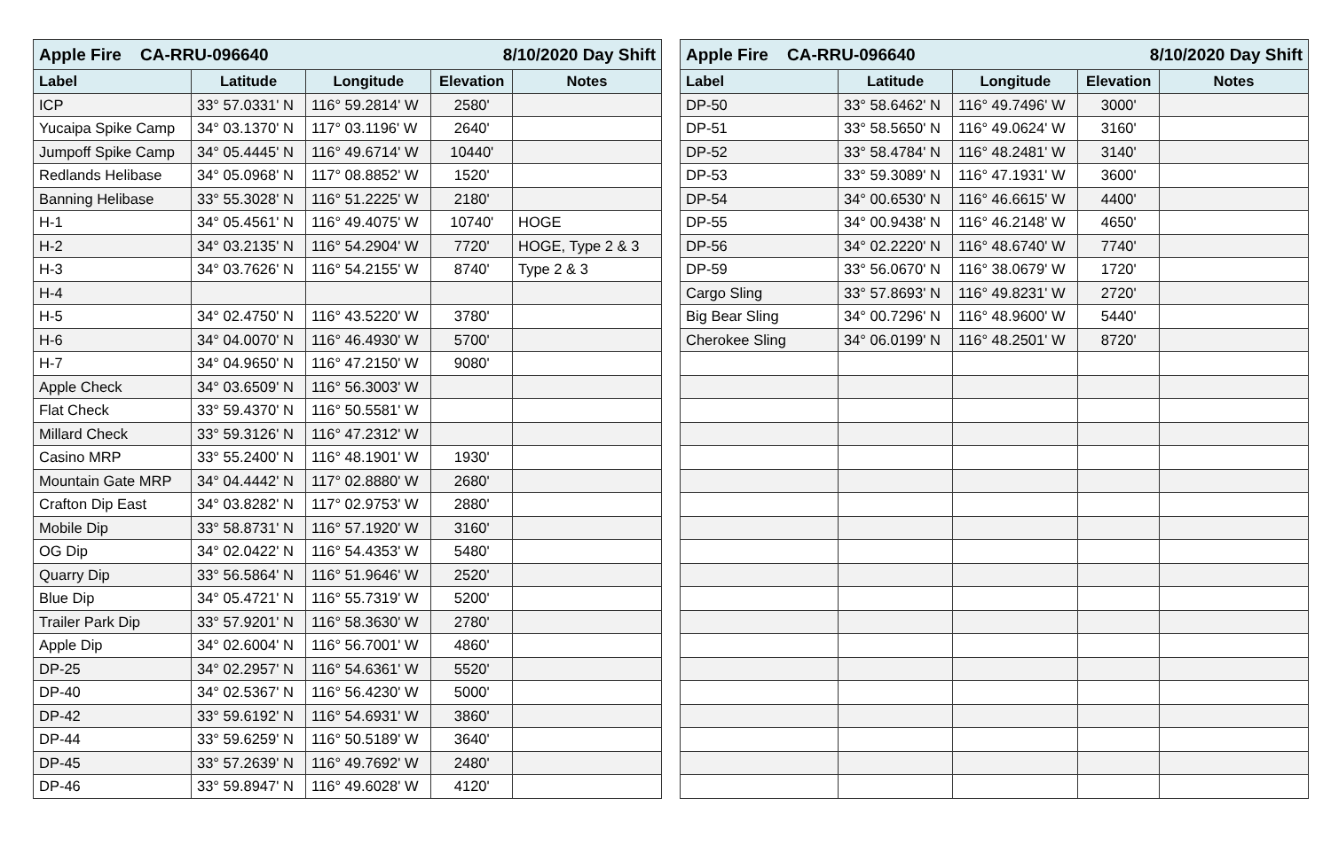| Apple Fire CA-RRU-096640 8/10/2020 Day Shift | | | | |
| --- | --- | --- | --- | --- |
| Label | Latitude | Longitude | Elevation | Notes |
| ICP | 33° 57.0331' N | 116° 59.2814' W | 2580' | |
| Yucaipa Spike Camp | 34° 03.1370' N | 117° 03.1196' W | 2640' | |
| Jumpoff Spike Camp | 34° 05.4445' N | 116° 49.6714' W | 10440' | |
| Redlands Helibase | 34° 05.0968' N | 117° 08.8852' W | 1520' | |
| Banning Helibase | 33° 55.3028' N | 116° 51.2225' W | 2180' | |
| H-1 | 34° 05.4561' N | 116° 49.4075' W | 10740' | HOGE |
| H-2 | 34° 03.2135' N | 116° 54.2904' W | 7720' | HOGE, Type 2 & 3 |
| H-3 | 34° 03.7626' N | 116° 54.2155' W | 8740' | Type 2 & 3 |
| H-4 | | | | |
| H-5 | 34° 02.4750' N | 116° 43.5220' W | 3780' | |
| H-6 | 34° 04.0070' N | 116° 46.4930' W | 5700' | |
| H-7 | 34° 04.9650' N | 116° 47.2150' W | 9080' | |
| Apple Check | 34° 03.6509' N | 116° 56.3003' W | | |
| Flat Check | 33° 59.4370' N | 116° 50.5581' W | | |
| Millard Check | 33° 59.3126' N | 116° 47.2312' W | | |
| Casino MRP | 33° 55.2400' N | 116° 48.1901' W | 1930' | |
| Mountain Gate MRP | 34° 04.4442' N | 117° 02.8880' W | 2680' | |
| Crafton Dip East | 34° 03.8282' N | 117° 02.9753' W | 2880' | |
| Mobile Dip | 33° 58.8731' N | 116° 57.1920' W | 3160' | |
| OG Dip | 34° 02.0422' N | 116° 54.4353' W | 5480' | |
| Quarry Dip | 33° 56.5864' N | 116° 51.9646' W | 2520' | |
| Blue Dip | 34° 05.4721' N | 116° 55.7319' W | 5200' | |
| Trailer Park Dip | 33° 57.9201' N | 116° 58.3630' W | 2780' | |
| Apple Dip | 34° 02.6004' N | 116° 56.7001' W | 4860' | |
| DP-25 | 34° 02.2957' N | 116° 54.6361' W | 5520' | |
| DP-40 | 34° 02.5367' N | 116° 56.4230' W | 5000' | |
| DP-42 | 33° 59.6192' N | 116° 54.6931' W | 3860' | |
| DP-44 | 33° 59.6259' N | 116° 50.5189' W | 3640' | |
| DP-45 | 33° 57.2639' N | 116° 49.7692' W | 2480' | |
| DP-46 | 33° 59.8947' N | 116° 49.6028' W | 4120' | |
| Apple Fire CA-RRU-096640 8/10/2020 Day Shift | | | | |
| --- | --- | --- | --- | --- |
| Label | Latitude | Longitude | Elevation | Notes |
| DP-50 | 33° 58.6462' N | 116° 49.7496' W | 3000' | |
| DP-51 | 33° 58.5650' N | 116° 49.0624' W | 3160' | |
| DP-52 | 33° 58.4784' N | 116° 48.2481' W | 3140' | |
| DP-53 | 33° 59.3089' N | 116° 47.1931' W | 3600' | |
| DP-54 | 34° 00.6530' N | 116° 46.6615' W | 4400' | |
| DP-55 | 34° 00.9438' N | 116° 46.2148' W | 4650' | |
| DP-56 | 34° 02.2220' N | 116° 48.6740' W | 7740' | |
| DP-59 | 33° 56.0670' N | 116° 38.0679' W | 1720' | |
| Cargo Sling | 33° 57.8693' N | 116° 49.8231' W | 2720' | |
| Big Bear Sling | 34° 00.7296' N | 116° 48.9600' W | 5440' | |
| Cherokee Sling | 34° 06.0199' N | 116° 48.2501' W | 8720' | |